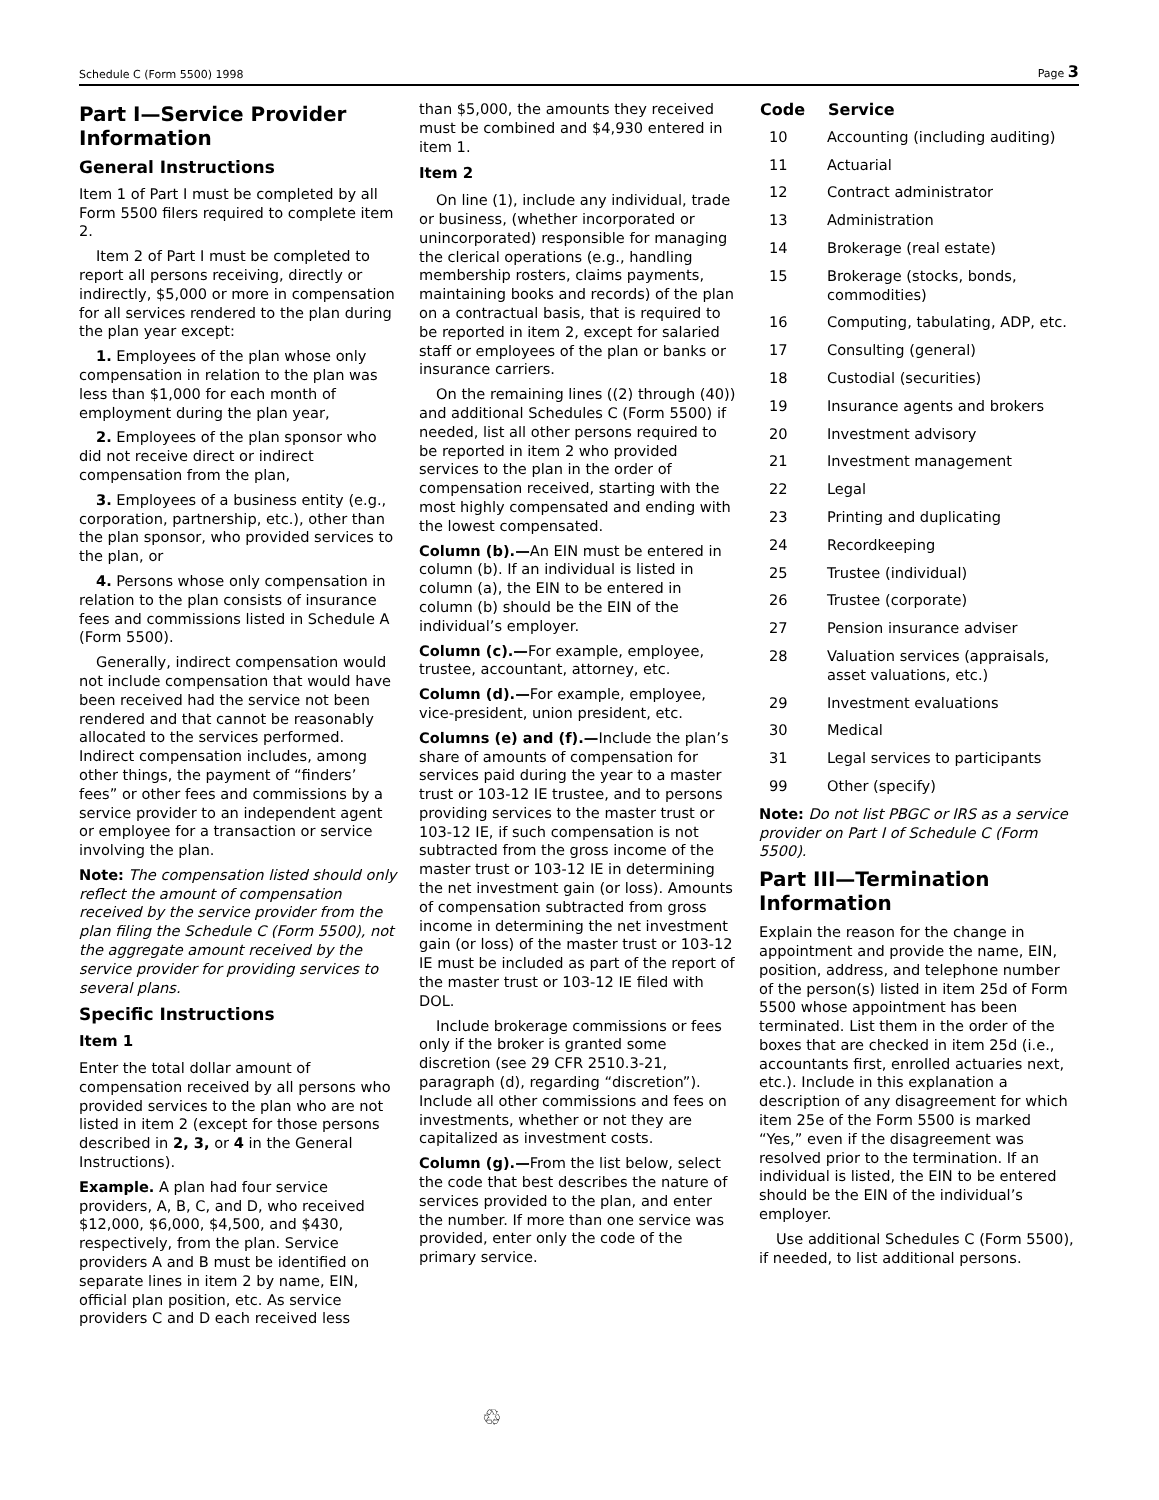Schedule C (Form 5500) 1998 Page 3
Part I—Service Provider Information
General Instructions
Item 1 of Part I must be completed by all Form 5500 filers required to complete item 2.
Item 2 of Part I must be completed to report all persons receiving, directly or indirectly, $5,000 or more in compensation for all services rendered to the plan during the plan year except:
1. Employees of the plan whose only compensation in relation to the plan was less than $1,000 for each month of employment during the plan year,
2. Employees of the plan sponsor who did not receive direct or indirect compensation from the plan,
3. Employees of a business entity (e.g., corporation, partnership, etc.), other than the plan sponsor, who provided services to the plan, or
4. Persons whose only compensation in relation to the plan consists of insurance fees and commissions listed in Schedule A (Form 5500).
Generally, indirect compensation would not include compensation that would have been received had the service not been rendered and that cannot be reasonably allocated to the services performed. Indirect compensation includes, among other things, the payment of “finders’ fees” or other fees and commissions by a service provider to an independent agent or employee for a transaction or service involving the plan.
Note: The compensation listed should only reflect the amount of compensation received by the service provider from the plan filing the Schedule C (Form 5500), not the aggregate amount received by the service provider for providing services to several plans.
Specific Instructions
Item 1
Enter the total dollar amount of compensation received by all persons who provided services to the plan who are not listed in item 2 (except for those persons described in 2, 3, or 4 in the General Instructions).
Example. A plan had four service providers, A, B, C, and D, who received $12,000, $6,000, $4,500, and $430, respectively, from the plan. Service providers A and B must be identified on separate lines in item 2 by name, EIN, official plan position, etc. As service providers C and D each received less
than $5,000, the amounts they received must be combined and $4,930 entered in item 1.
Item 2
On line (1), include any individual, trade or business, (whether incorporated or unincorporated) responsible for managing the clerical operations (e.g., handling membership rosters, claims payments, maintaining books and records) of the plan on a contractual basis, that is required to be reported in item 2, except for salaried staff or employees of the plan or banks or insurance carriers.
On the remaining lines ((2) through (40)) and additional Schedules C (Form 5500) if needed, list all other persons required to be reported in item 2 who provided services to the plan in the order of compensation received, starting with the most highly compensated and ending with the lowest compensated.
Column (b).—An EIN must be entered in column (b). If an individual is listed in column (a), the EIN to be entered in column (b) should be the EIN of the individual’s employer.
Column (c).—For example, employee, trustee, accountant, attorney, etc.
Column (d).—For example, employee, vice-president, union president, etc.
Columns (e) and (f).—Include the plan’s share of amounts of compensation for services paid during the year to a master trust or 103-12 IE trustee, and to persons providing services to the master trust or 103-12 IE, if such compensation is not subtracted from the gross income of the master trust or 103-12 IE in determining the net investment gain (or loss). Amounts of compensation subtracted from gross income in determining the net investment gain (or loss) of the master trust or 103-12 IE must be included as part of the report of the master trust or 103-12 IE filed with DOL.
Include brokerage commissions or fees only if the broker is granted some discretion (see 29 CFR 2510.3-21, paragraph (d), regarding “discretion”). Include all other commissions and fees on investments, whether or not they are capitalized as investment costs.
Column (g).—From the list below, select the code that best describes the nature of services provided to the plan, and enter the number. If more than one service was provided, enter only the code of the primary service.
| Code | Service |
| --- | --- |
| 10 | Accounting (including auditing) |
| 11 | Actuarial |
| 12 | Contract administrator |
| 13 | Administration |
| 14 | Brokerage (real estate) |
| 15 | Brokerage (stocks, bonds, commodities) |
| 16 | Computing, tabulating, ADP, etc. |
| 17 | Consulting (general) |
| 18 | Custodial (securities) |
| 19 | Insurance agents and brokers |
| 20 | Investment advisory |
| 21 | Investment management |
| 22 | Legal |
| 23 | Printing and duplicating |
| 24 | Recordkeeping |
| 25 | Trustee (individual) |
| 26 | Trustee (corporate) |
| 27 | Pension insurance adviser |
| 28 | Valuation services (appraisals, asset valuations, etc.) |
| 29 | Investment evaluations |
| 30 | Medical |
| 31 | Legal services to participants |
| 99 | Other (specify) |
Note: Do not list PBGC or IRS as a service provider on Part I of Schedule C (Form 5500).
Part III—Termination Information
Explain the reason for the change in appointment and provide the name, EIN, position, address, and telephone number of the person(s) listed in item 25d of Form 5500 whose appointment has been terminated. List them in the order of the boxes that are checked in item 25d (i.e., accountants first, enrolled actuaries next, etc.). Include in this explanation a description of any disagreement for which item 25e of the Form 5500 is marked “Yes,” even if the disagreement was resolved prior to the termination. If an individual is listed, the EIN to be entered should be the EIN of the individual’s employer.
Use additional Schedules C (Form 5500), if needed, to list additional persons.
♲